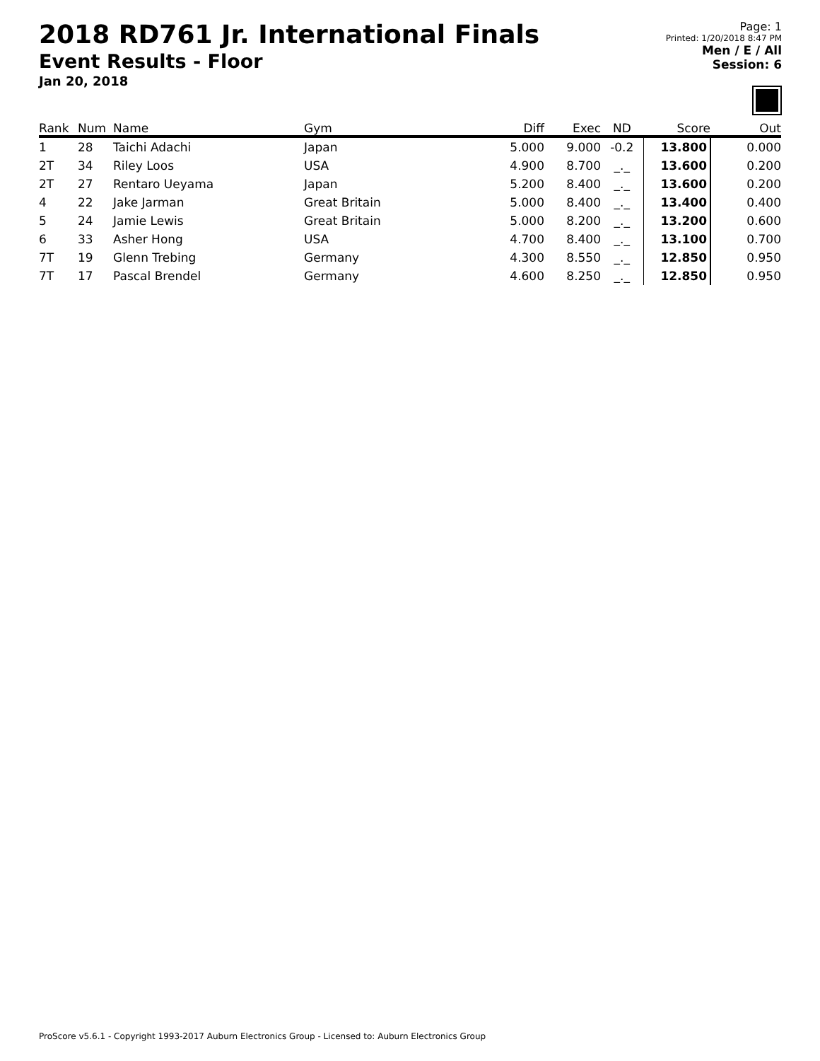2018 RD761 Jr. International Finals
Event Results - Floor
Jan 20, 2018
Page: 1
Printed: 1/20/2018 8:47 PM
Men / E / All
Session: 6
| Rank | Num | Name | Gym | Diff | Exec | ND | Score | Out |
| --- | --- | --- | --- | --- | --- | --- | --- | --- |
| 1 | 28 | Taichi Adachi | Japan | 5.000 | 9.000 | -0.2 | 13.800 | 0.000 |
| 2T | 34 | Riley Loos | USA | 4.900 | 8.700 | _._ | 13.600 | 0.200 |
| 2T | 27 | Rentaro Ueyama | Japan | 5.200 | 8.400 | _._ | 13.600 | 0.200 |
| 4 | 22 | Jake Jarman | Great Britain | 5.000 | 8.400 | _._ | 13.400 | 0.400 |
| 5 | 24 | Jamie Lewis | Great Britain | 5.000 | 8.200 | _._ | 13.200 | 0.600 |
| 6 | 33 | Asher Hong | USA | 4.700 | 8.400 | _._ | 13.100 | 0.700 |
| 7T | 19 | Glenn Trebing | Germany | 4.300 | 8.550 | _._ | 12.850 | 0.950 |
| 7T | 17 | Pascal Brendel | Germany | 4.600 | 8.250 | _._ | 12.850 | 0.950 |
ProScore v5.6.1 - Copyright 1993-2017 Auburn Electronics Group - Licensed to: Auburn Electronics Group